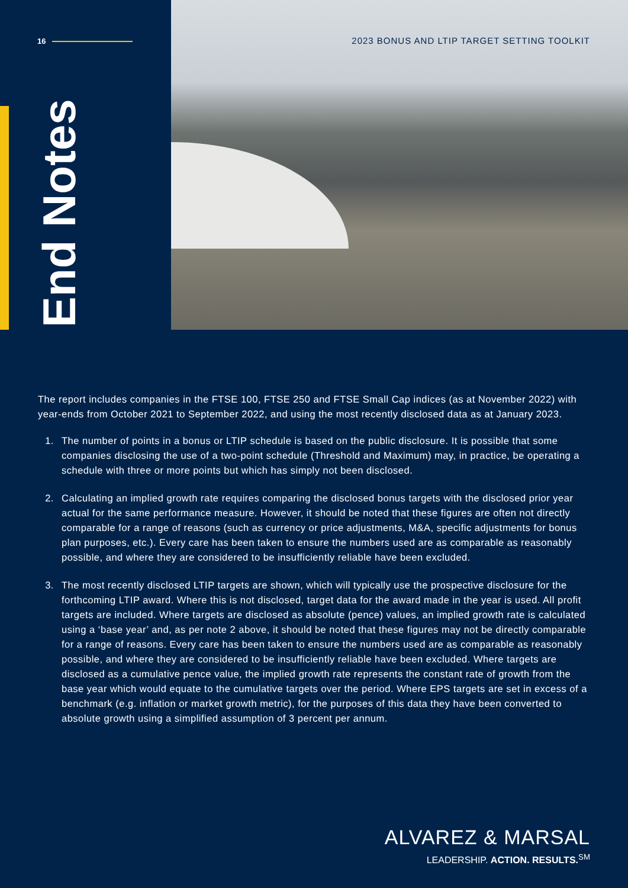16
2023 BONUS AND LTIP TARGET SETTING TOOLKIT
End Notes
The report includes companies in the FTSE 100, FTSE 250 and FTSE Small Cap indices (as at November 2022) with year-ends from October 2021 to September 2022, and using the most recently disclosed data as at January 2023.
1. The number of points in a bonus or LTIP schedule is based on the public disclosure. It is possible that some companies disclosing the use of a two-point schedule (Threshold and Maximum) may, in practice, be operating a schedule with three or more points but which has simply not been disclosed.
2. Calculating an implied growth rate requires comparing the disclosed bonus targets with the disclosed prior year actual for the same performance measure. However, it should be noted that these figures are often not directly comparable for a range of reasons (such as currency or price adjustments, M&A, specific adjustments for bonus plan purposes, etc.). Every care has been taken to ensure the numbers used are as comparable as reasonably possible, and where they are considered to be insufficiently reliable have been excluded.
3. The most recently disclosed LTIP targets are shown, which will typically use the prospective disclosure for the forthcoming LTIP award. Where this is not disclosed, target data for the award made in the year is used. All profit targets are included. Where targets are disclosed as absolute (pence) values, an implied growth rate is calculated using a ‘base year’ and, as per note 2 above, it should be noted that these figures may not be directly comparable for a range of reasons. Every care has been taken to ensure the numbers used are as comparable as reasonably possible, and where they are considered to be insufficiently reliable have been excluded. Where targets are disclosed as a cumulative pence value, the implied growth rate represents the constant rate of growth from the base year which would equate to the cumulative targets over the period. Where EPS targets are set in excess of a benchmark (e.g. inflation or market growth metric), for the purposes of this data they have been converted to absolute growth using a simplified assumption of 3 percent per annum.
ALVAREZ & MARSAL
LEADERSHIP. ACTION. RESULTS.<sup>SM</sup>